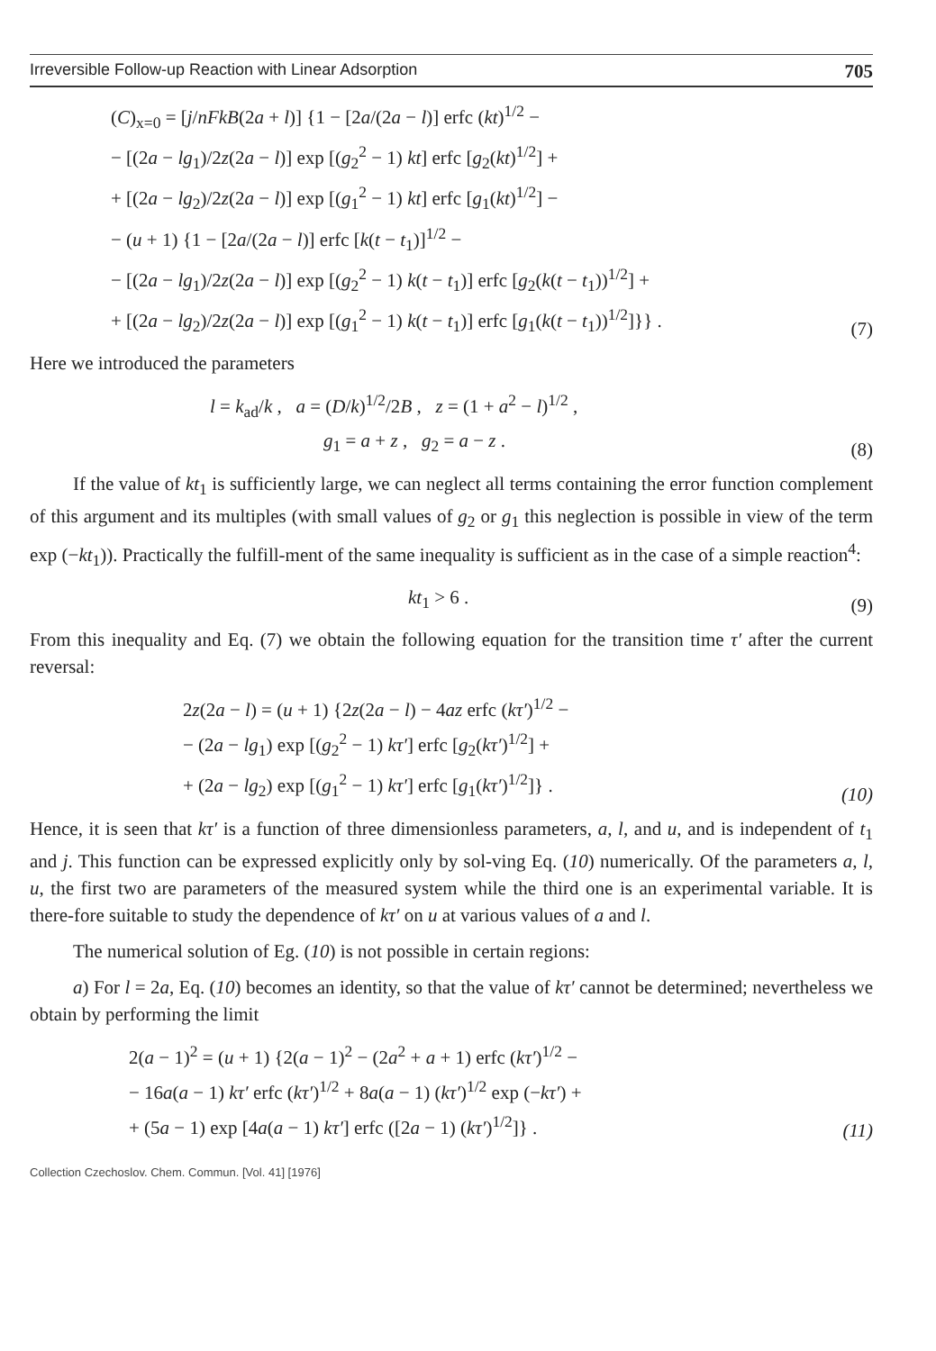Irreversible Follow-up Reaction with Linear Adsorption 705
(C)<sub>x=0</sub> = [j/nFkB(2a + l)] {1 − [2a/(2a − l)] erfc (kt)<sup>1/2</sup> −
− [(2a − lg<sub>1</sub>)/2z(2a − l)] exp [(g<sub>2</sub><sup>2</sup> − 1) kt] erfc [g<sub>2</sub>(kt)<sup>1/2</sup>] +
+ [(2a − lg<sub>2</sub>)/2z(2a − l)] exp [(g<sub>1</sub><sup>2</sup> − 1) kt] erfc [g<sub>1</sub>(kt)<sup>1/2</sup>] −
− (u + 1) {1 − [2a/(2a − l)] erfc [k(t − t<sub>1</sub>)]<sup>1/2</sup> −
− [(2a − lg<sub>1</sub>)/2z(2a − l)] exp [(g<sub>2</sub><sup>2</sup> − 1) k(t − t<sub>1</sub>)] erfc [g<sub>2</sub>(k(t − t<sub>1</sub>))<sup>1/2</sup>] +
+ [(2a − lg<sub>2</sub>)/2z(2a − l)] exp [(g<sub>1</sub><sup>2</sup> − 1) k(t − t<sub>1</sub>)] erfc [g<sub>1</sub>(k(t − t<sub>1</sub>))<sup>1/2</sup>]}} .
(7)
Here we introduced the parameters
l = k<sub>ad</sub>/k , a = (D/k)<sup>1/2</sup>/2B , z = (1 + a<sup>2</sup> − l)<sup>1/2</sup> ,
g<sub>1</sub> = a + z , g<sub>2</sub> = a − z .
(8)
If the value of kt<sub>1</sub> is sufficiently large, we can neglect all terms containing the error function complement of this argument and its multiples (with small values of g<sub>2</sub> or g<sub>1</sub> this neglection is possible in view of the term exp (−kt<sub>1</sub>)). Practically the fulfill-ment of the same inequality is sufficient as in the case of a simple reaction<sup>4</sup>:
kt<sub>1</sub> > 6 .
(9)
From this inequality and Eq. (7) we obtain the following equation for the transition time τ′ after the current reversal:
2z(2a − l) = (u + 1) {2z(2a − l) − 4az erfc (kτ′)<sup>1/2</sup> −
− (2a − lg<sub>1</sub>) exp [(g<sub>2</sub><sup>2</sup> − 1) kτ′] erfc [g<sub>2</sub>(kτ′)<sup>1/2</sup>] +
+ (2a − lg<sub>2</sub>) exp [(g<sub>1</sub><sup>2</sup> − 1) kτ′] erfc [g<sub>1</sub>(kτ′)<sup>1/2</sup>]} .
(10)
Hence, it is seen that kτ′ is a function of three dimensionless parameters, a, l, and u, and is independent of t<sub>1</sub> and j. This function can be expressed explicitly only by sol-ving Eq. (10) numerically. Of the parameters a, l, u, the first two are parameters of the measured system while the third one is an experimental variable. It is there-fore suitable to study the dependence of kτ′ on u at various values of a and l.
The numerical solution of Eg. (10) is not possible in certain regions:
a) For l = 2a, Eq. (10) becomes an identity, so that the value of kτ′ cannot be determined; nevertheless we obtain by performing the limit
2(a − 1)<sup>2</sup> = (u + 1) {2(a − 1)<sup>2</sup> − (2a<sup>2</sup> + a + 1) erfc (kτ′)<sup>1/2</sup> −
− 16a(a − 1) kτ′ erfc (kτ′)<sup>1/2</sup> + 8a(a − 1) (kτ′)<sup>1/2</sup> exp (−kτ′) +
+ (5a − 1) exp [4a(a − 1) kτ′] erfc ([2a − 1) (kτ′)<sup>1/2</sup>]} .
(11)
Collection Czechoslov. Chem. Commun. [Vol. 41] [1976]